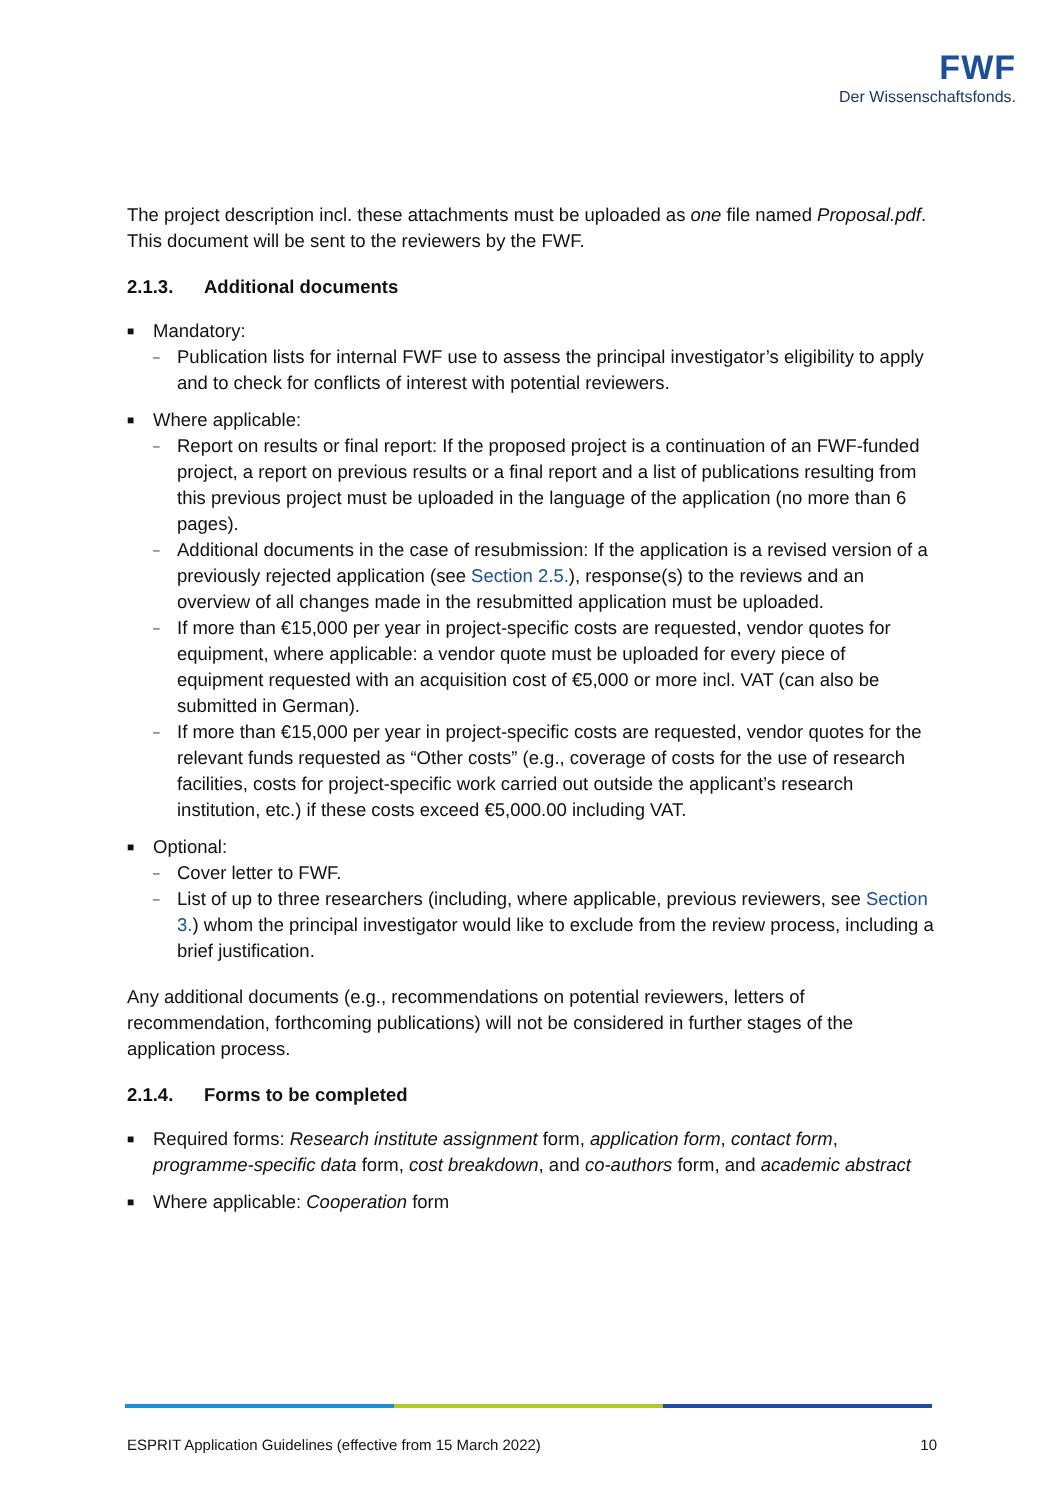FWF
Der Wissenschaftsfonds.
The project description incl. these attachments must be uploaded as one file named Proposal.pdf. This document will be sent to the reviewers by the FWF.
2.1.3. Additional documents
■ Mandatory:
– Publication lists for internal FWF use to assess the principal investigator’s eligibility to apply and to check for conflicts of interest with potential reviewers.
■ Where applicable:
– Report on results or final report: If the proposed project is a continuation of an FWF-funded project, a report on previous results or a final report and a list of publications resulting from this previous project must be uploaded in the language of the application (no more than 6 pages).
– Additional documents in the case of resubmission: If the application is a revised version of a previously rejected application (see Section 2.5.), response(s) to the reviews and an overview of all changes made in the resubmitted application must be uploaded.
– If more than €15,000 per year in project-specific costs are requested, vendor quotes for equipment, where applicable: a vendor quote must be uploaded for every piece of equipment requested with an acquisition cost of €5,000 or more incl. VAT (can also be submitted in German).
– If more than €15,000 per year in project-specific costs are requested, vendor quotes for the relevant funds requested as “Other costs” (e.g., coverage of costs for the use of research facilities, costs for project-specific work carried out outside the applicant’s research institution, etc.) if these costs exceed €5,000.00 including VAT.
■ Optional:
– Cover letter to FWF.
– List of up to three researchers (including, where applicable, previous reviewers, see Section 3.) whom the principal investigator would like to exclude from the review process, including a brief justification.
Any additional documents (e.g., recommendations on potential reviewers, letters of recommendation, forthcoming publications) will not be considered in further stages of the application process.
2.1.4. Forms to be completed
■ Required forms: Research institute assignment form, application form, contact form, programme-specific data form, cost breakdown, and co-authors form, and academic abstract
■ Where applicable: Cooperation form
ESPRIT Application Guidelines (effective from 15 March 2022) 10